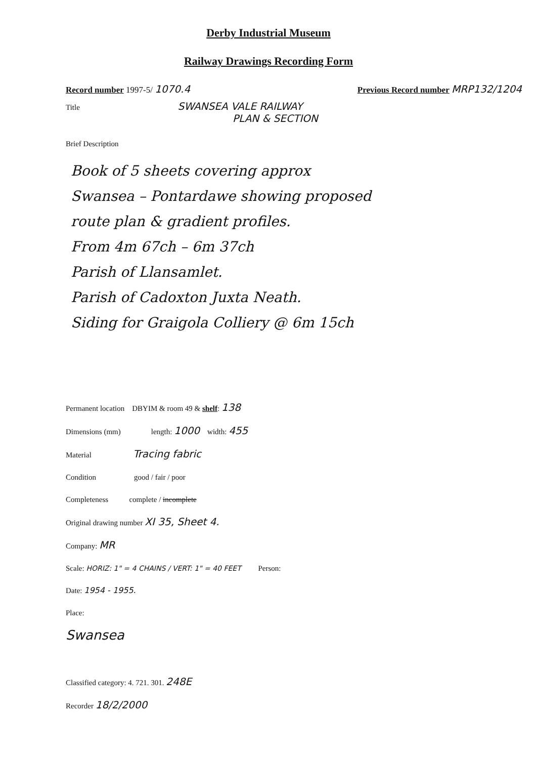Derby Industrial Museum
Railway Drawings Recording Form
Record number 1997-5/ 1070.4 Previous Record number MRP132/1204
Title SWANSEA VALE RAILWAY
PLAN & SECTION
Brief Description
Book of 5 sheets covering approx
Swansea – Pontardawe showing proposed
route plan & gradient profiles.
From 4m 67ch – 6m 37ch
Parish of Llansamlet.
Parish of Cadoxton Juxta Neath.
Siding for Graigola Colliery @ 6m 15ch
Permanent location DBYIM & room 49 & shelf: 138
Dimensions (mm) length: 1000 width: 455
Material Tracing fabric
Condition good / fair / poor
Completeness complete / incomplete
Original drawing number XI 35, Sheet 4.
Company: MR
Scale: HORIZ: 1" = 4 CHAINS / VERT: 1" = 40 FEET Person:
Date: 1954 - 1955.
Place:
Swansea
Classified category: 4. 721. 301. 248E
Recorder 18/2/2000